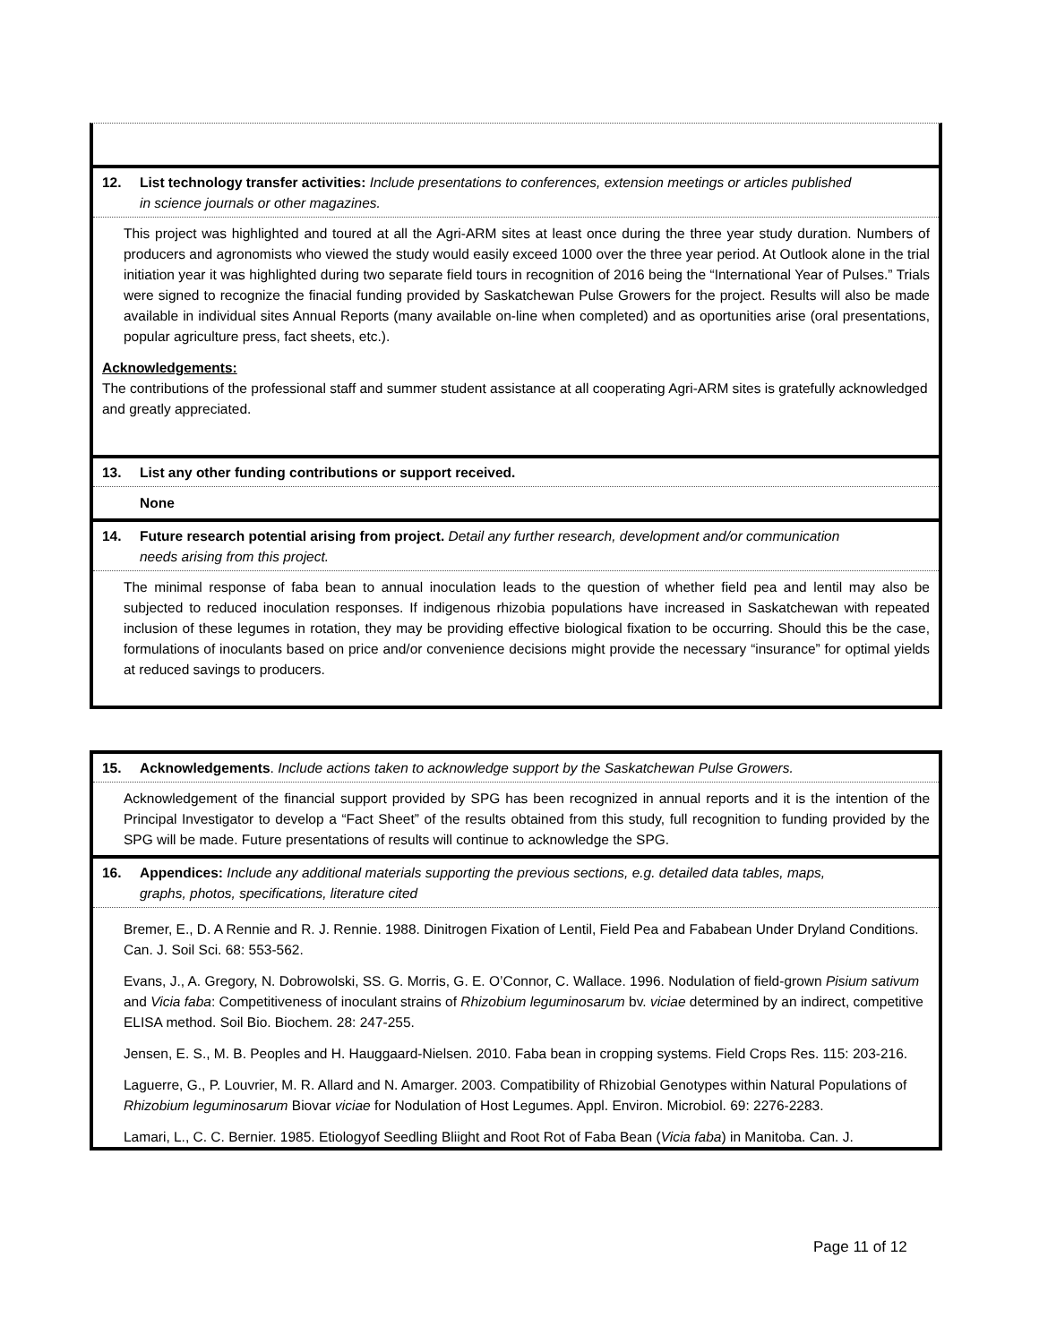12. List technology transfer activities: Include presentations to conferences, extension meetings or articles published
in science journals or other magazines.
This project was highlighted and toured at all the Agri-ARM sites at least once during the three year study duration. Numbers of producers and agronomists who viewed the study would easily exceed 1000 over the three year period. At Outlook alone in the trial initiation year it was highlighted during two separate field tours in recognition of 2016 being the “International Year of Pulses.” Trials were signed to recognize the finacial funding provided by Saskatchewan Pulse Growers for the project. Results will also be made available in individual sites Annual Reports (many available on-line when completed) and as oportunities arise (oral presentations, popular agriculture press, fact sheets, etc.).
Acknowledgements:
The contributions of the professional staff and summer student assistance at all cooperating Agri-ARM sites is gratefully acknowledged and greatly appreciated.
13. List any other funding contributions or support received.
None
14. Future research potential arising from project. Detail any further research, development and/or communication
needs arising from this project.
The minimal response of faba bean to annual inoculation leads to the question of whether field pea and lentil may also be subjected to reduced inoculation responses. If indigenous rhizobia populations have increased in Saskatchewan with repeated inclusion of these legumes in rotation, they may be providing effective biological fixation to be occurring. Should this be the case, formulations of inoculants based on price and/or convenience decisions might provide the necessary “insurance” for optimal yields at reduced savings to producers.
15. Acknowledgements. Include actions taken to acknowledge support by the Saskatchewan Pulse Growers.
Acknowledgement of the financial support provided by SPG has been recognized in annual reports and it is the intention of the Principal Investigator to develop a “Fact Sheet” of the results obtained from this study, full recognition to funding provided by the SPG will be made. Future presentations of results will continue to acknowledge the SPG.
16. Appendices: Include any additional materials supporting the previous sections, e.g. detailed data tables, maps,
graphs, photos, specifications, literature cited
Bremer, E., D. A Rennie and R. J. Rennie. 1988. Dinitrogen Fixation of Lentil, Field Pea and Fababean Under Dryland Conditions. Can. J. Soil Sci. 68: 553-562.
Evans, J., A. Gregory, N. Dobrowolski, SS. G. Morris, G. E. O’Connor, C. Wallace. 1996. Nodulation of field-grown Pisium sativum and Vicia faba: Competitiveness of inoculant strains of Rhizobium leguminosarum bv. viciae determined by an indirect, competitive ELISA method. Soil Bio. Biochem. 28: 247-255.
Jensen, E. S., M. B. Peoples and H. Hauggaard-Nielsen. 2010. Faba bean in cropping systems. Field Crops Res. 115: 203-216.
Laguerre, G., P. Louvrier, M. R. Allard and N. Amarger. 2003. Compatibility of Rhizobial Genotypes within Natural Populations of Rhizobium leguminosarum Biovar viciae for Nodulation of Host Legumes. Appl. Environ. Microbiol. 69: 2276-2283.
Lamari, L., C. C. Bernier. 1985. Etiologyof Seedling Bliight and Root Rot of Faba Bean (Vicia faba) in Manitoba. Can. J.
Page 11 of 12